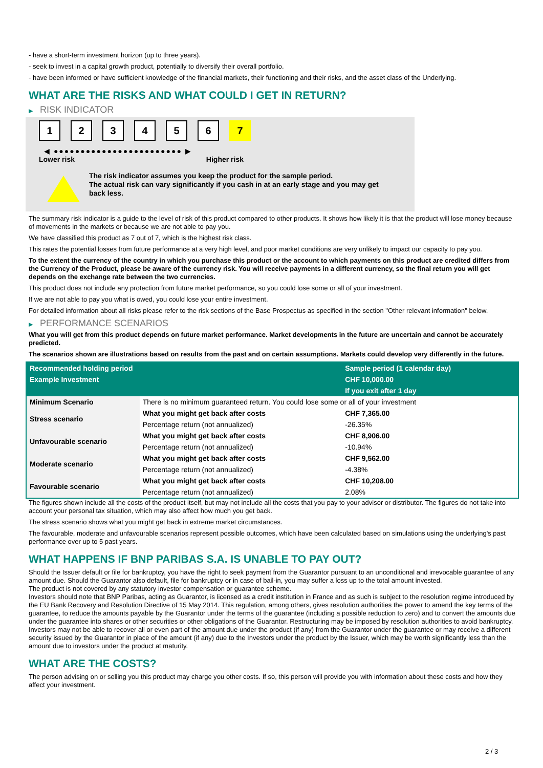- have a short-term investment horizon (up to three years).
- seek to invest in a capital growth product, potentially to diversify their overall portfolio.
- have been informed or have sufficient knowledge of the financial markets, their functioning and their risks, and the asset class of the Underlying.
WHAT ARE THE RISKS AND WHAT COULD I GET IN RETURN?
▶ RISK INDICATOR
1 2 3 4 5 6 7
◀ ●●●●●●●●●●●●●●●●●●●●●●●● ▶
Lower risk Higher risk
The risk indicator assumes you keep the product for the sample period.
The actual risk can vary significantly if you cash in at an early stage and you may get
back less.
The summary risk indicator is a guide to the level of risk of this product compared to other products. It shows how likely it is that the product will lose money because of movements in the markets or because we are not able to pay you.
We have classified this product as 7 out of 7, which is the highest risk class.
This rates the potential losses from future performance at a very high level, and poor market conditions are very unlikely to impact our capacity to pay you.
To the extent the currency of the country in which you purchase this product or the account to which payments on this product are credited differs from the Currency of the Product, please be aware of the currency risk. You will receive payments in a different currency, so the final return you will get depends on the exchange rate between the two currencies.
This product does not include any protection from future market performance, so you could lose some or all of your investment.
If we are not able to pay you what is owed, you could lose your entire investment.
For detailed information about all risks please refer to the risk sections of the Base Prospectus as specified in the section "Other relevant information" below.
▶ PERFORMANCE SCENARIOS
What you will get from this product depends on future market performance. Market developments in the future are uncertain and cannot be accurately predicted.
The scenarios shown are illustrations based on results from the past and on certain assumptions. Markets could develop very differently in the future.
| Recommended holding period | | Sample period (1 calendar day) |
| Example Investment | | CHF 10,000.00 |
| | | If you exit after 1 day |
| Minimum Scenario | There is no minimum guaranteed return. You could lose some or all of your investment | |
| Stress scenario | What you might get back after costs | CHF 7,365.00 |
| | Percentage return (not annualized) | -26.35% |
| Unfavourable scenario | What you might get back after costs | CHF 8,906.00 |
| | Percentage return (not annualized) | -10.94% |
| Moderate scenario | What you might get back after costs | CHF 9,562.00 |
| | Percentage return (not annualized) | -4.38% |
| Favourable scenario | What you might get back after costs | CHF 10,208.00 |
| | Percentage return (not annualized) | 2.08% |
The figures shown include all the costs of the product itself, but may not include all the costs that you pay to your advisor or distributor. The figures do not take into account your personal tax situation, which may also affect how much you get back.
The stress scenario shows what you might get back in extreme market circumstances.
The favourable, moderate and unfavourable scenarios represent possible outcomes, which have been calculated based on simulations using the underlying's past performance over up to 5 past years.
WHAT HAPPENS IF BNP PARIBAS S.A. IS UNABLE TO PAY OUT?
Should the Issuer default or file for bankruptcy, you have the right to seek payment from the Guarantor pursuant to an unconditional and irrevocable guarantee of any amount due. Should the Guarantor also default, file for bankruptcy or in case of bail-in, you may suffer a loss up to the total amount invested.
The product is not covered by any statutory investor compensation or guarantee scheme.
Investors should note that BNP Paribas, acting as Guarantor, is licensed as a credit institution in France and as such is subject to the resolution regime introduced by the EU Bank Recovery and Resolution Directive of 15 May 2014. This regulation, among others, gives resolution authorities the power to amend the key terms of the guarantee, to reduce the amounts payable by the Guarantor under the terms of the guarantee (including a possible reduction to zero) and to convert the amounts due under the guarantee into shares or other securities or other obligations of the Guarantor. Restructuring may be imposed by resolution authorities to avoid bankruptcy. Investors may not be able to recover all or even part of the amount due under the product (if any) from the Guarantor under the guarantee or may receive a different security issued by the Guarantor in place of the amount (if any) due to the Investors under the product by the Issuer, which may be worth significantly less than the amount due to investors under the product at maturity.
WHAT ARE THE COSTS?
The person advising on or selling you this product may charge you other costs. If so, this person will provide you with information about these costs and how they affect your investment.
2 / 3